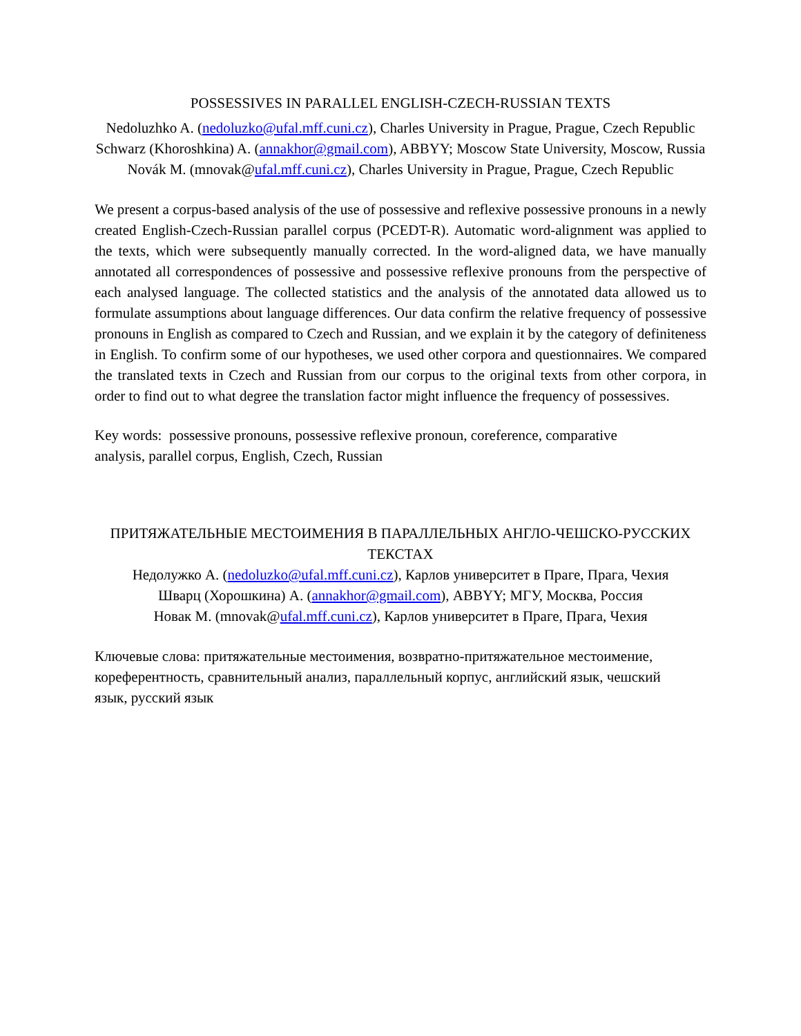POSSESSIVES IN PARALLEL ENGLISH-CZECH-RUSSIAN TEXTS
Nedoluzhko A. (nedoluzko@ufal.mff.cuni.cz), Charles University in Prague, Prague, Czech Republic
Schwarz (Khoroshkina) A. (annakhor@gmail.com), ABBYY; Moscow State University, Moscow, Russia
Novák M. (mnovak@ufal.mff.cuni.cz), Charles University in Prague, Prague, Czech Republic
We present a corpus-based analysis of the use of possessive and reflexive possessive pronouns in a newly created English-Czech-Russian parallel corpus (PCEDT-R). Automatic word-alignment was applied to the texts, which were subsequently manually corrected. In the word-aligned data, we have manually annotated all correspondences of possessive and possessive reflexive pronouns from the perspective of each analysed language. The collected statistics and the analysis of the annotated data allowed us to formulate assumptions about language differences. Our data confirm the relative frequency of possessive pronouns in English as compared to Czech and Russian, and we explain it by the category of definiteness in English. To confirm some of our hypotheses, we used other corpora and questionnaires. We compared the translated texts in Czech and Russian from our corpus to the original texts from other corpora, in order to find out to what degree the translation factor might influence the frequency of possessives.
Key words: possessive pronouns, possessive reflexive pronoun, coreference, comparative analysis, parallel corpus, English, Czech, Russian
ПРИТЯЖАТЕЛЬНЫЕ МЕСТОИМЕНИЯ В ПАРАЛЛЕЛЬНЫХ АНГЛО-ЧЕШСКО-РУССКИХ ТЕКСТАХ
Недолужко А. (nedoluzko@ufal.mff.cuni.cz), Карлов университет в Праге, Прага, Чехия
Шварц (Хорошкина) А. (annakhor@gmail.com), ABBYY; МГУ, Москва, Россия
Новак М. (mnovak@ufal.mff.cuni.cz), Карлов университет в Праге, Прага, Чехия
Ключевые слова: притяжательные местоимения, возвратно-притяжательное местоимение, кореферентность, сравнительный анализ, параллельный корпус, английский язык, чешский язык, русский язык